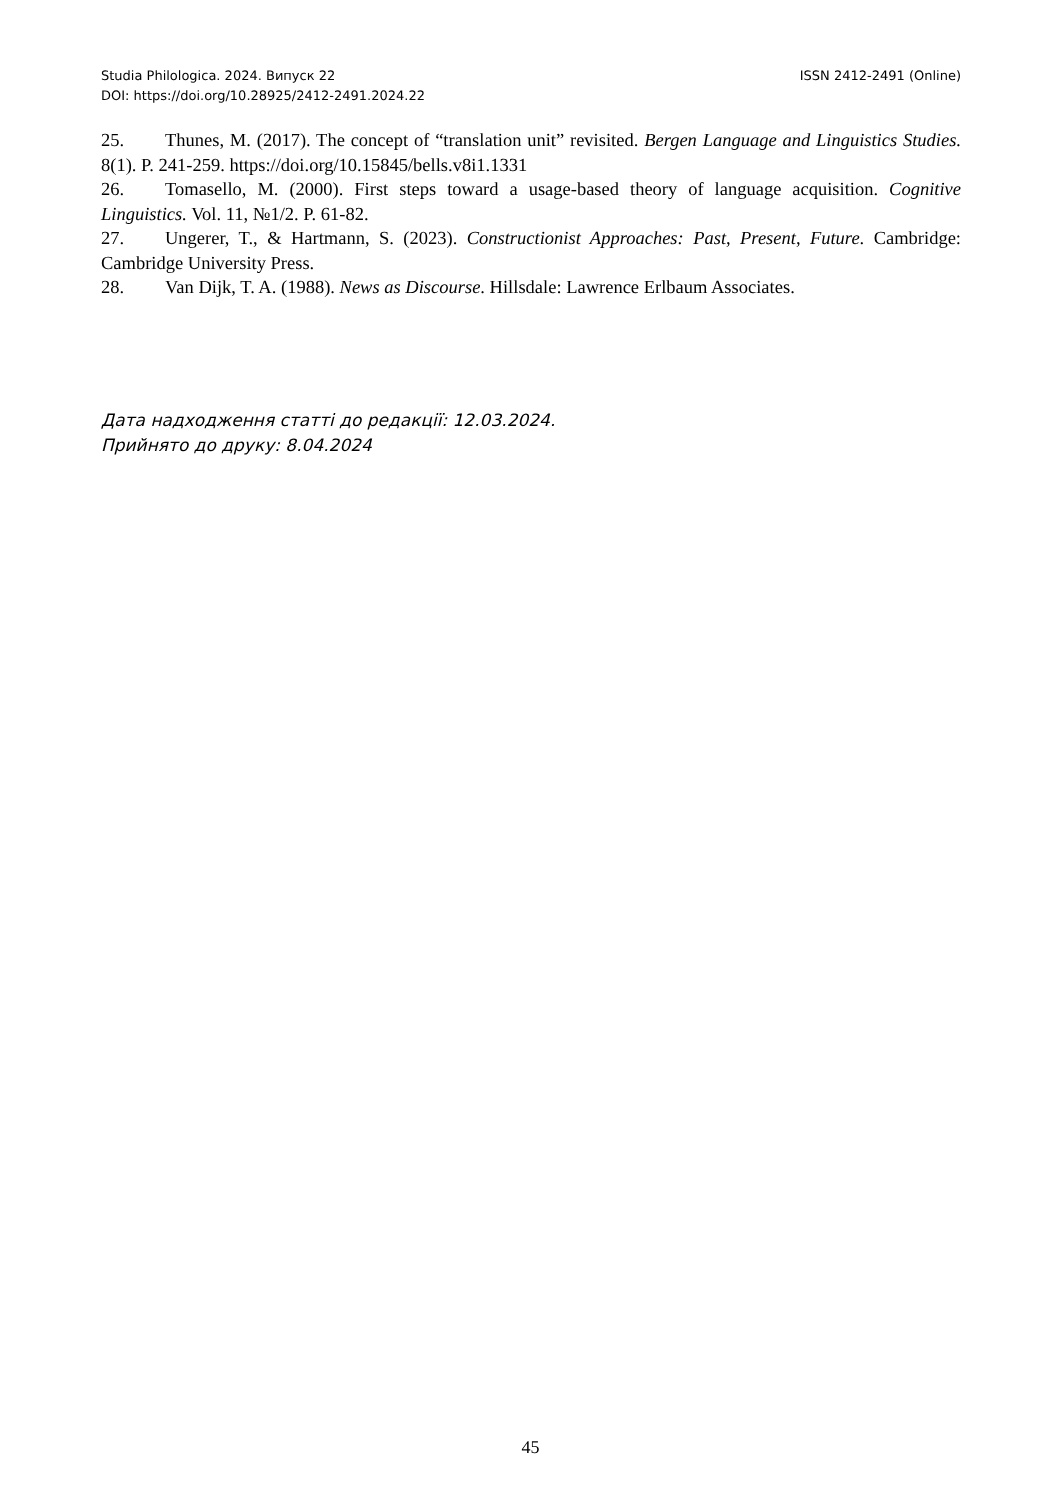Studia Philologica. 2024. Випуск 22 ISSN 2412-2491 (Online)
DOI: https://doi.org/10.28925/2412-2491.2024.22
25. Thunes, M. (2017). The concept of “translation unit” revisited. Bergen Language and Linguistics Studies. 8(1). P. 241-259. https://doi.org/10.15845/bells.v8i1.1331
26. Tomasello, M. (2000). First steps toward a usage-based theory of language acquisition. Cognitive Linguistics. Vol. 11, №1/2. P. 61-82.
27. Ungerer, T., & Hartmann, S. (2023). Constructionist Approaches: Past, Present, Future. Cambridge: Cambridge University Press.
28. Van Dijk, T. A. (1988). News as Discourse. Hillsdale: Lawrence Erlbaum Associates.
Дата надходження статті до редакції: 12.03.2024.
Прийнято до друку: 8.04.2024
45